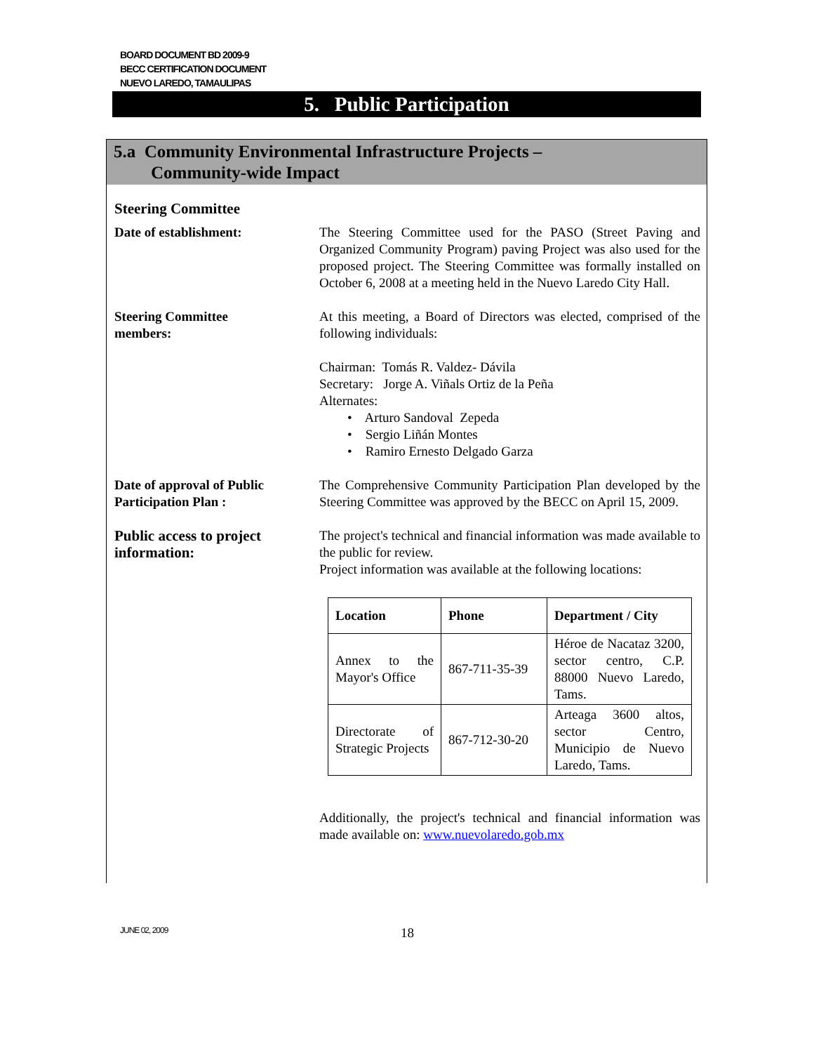BOARD DOCUMENT BD 2009-9
BECC CERTIFICATION DOCUMENT
NUEVO LAREDO, TAMAULIPAS
5. Public Participation
5.a Community Environmental Infrastructure Projects –
Community-wide Impact
Steering Committee
Date of establishment: The Steering Committee used for the PASO (Street Paving and Organized Community Program) paving Project was also used for the proposed project. The Steering Committee was formally installed on October 6, 2008 at a meeting held in the Nuevo Laredo City Hall.
Steering Committee
members:
At this meeting, a Board of Directors was elected, comprised of the following individuals:
Chairman: Tomás R. Valdez- Dávila
Secretary: Jorge A. Viñals Ortiz de la Peña
Alternates:
• Arturo Sandoval Zepeda
• Sergio Liñán Montes
• Ramiro Ernesto Delgado Garza
Date of approval of Public Participation Plan :
The Comprehensive Community Participation Plan developed by the Steering Committee was approved by the BECC on April 15, 2009.
Public access to project information:
The project's technical and financial information was made available to the public for review.
Project information was available at the following locations:
| Location | Phone | Department / City |
| --- | --- | --- |
| Annex to the Mayor's Office | 867-711-35-39 | Héroe de Nacataz 3200, sector centro, C.P. 88000 Nuevo Laredo, Tams. |
| Directorate of Strategic Projects | 867-712-30-20 | Arteaga 3600 altos, sector Centro, Municipio de Nuevo Laredo, Tams. |
Additionally, the project's technical and financial information was made available on: www.nuevolaredo.gob.mx
JUNE 02, 2009 18